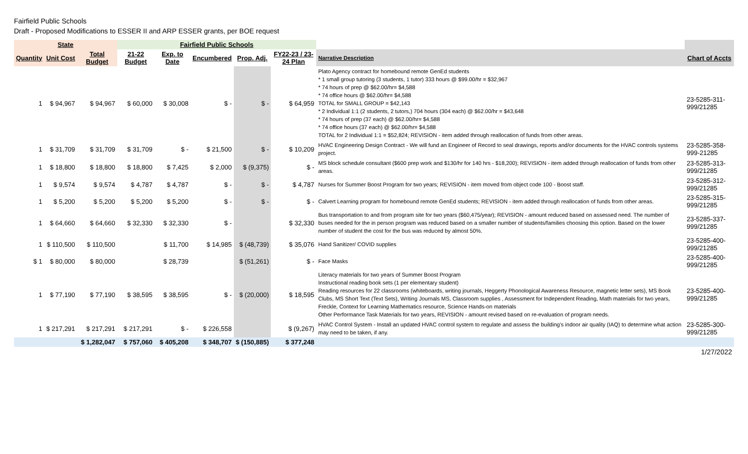Fairfield Public Schools
Draft - Proposed Modifications to ESSER II and ARP ESSER grants, per BOE request
| State | | | Fairfield Public Schools | | | | | | |
| --- | --- | --- | --- | --- | --- | --- | --- | --- | --- |
| Quantity | Unit Cost | Total Budget | 21-22 Budget | Exp. to Date | Encumbered | Prop. Adj. | FY22-23 / 23-24 Plan | Narrative Description | Chart of Accts |
| 1 | $ 94,967 | $ 94,967 | $ 60,000 | $ 30,008 | $ - | $ - | $ 64,959 | Plato Agency contract for homebound remote GenEd students * 1 small group tutoring (3 students, 1 tutor) 333 hours @ $99.00/hr = $32,967 * 74 hours of prep @ $62.00/hr= $4,588 * 74 office hours @ $62.00/hr= $4,588 TOTAL for SMALL GROUP = $42,143 * 2 Individual 1:1 (2 students, 2 tutors,) 704 hours (304 each) @ $62.00/hr = $43,648 * 74 hours of prep (37 each) @ $62.00/hr= $4,588 * 74 office hours (37 each) @ $62.00/hr= $4,588 TOTAL for 2 Individual 1:1 = $52,824; REVISION - item added through reallocation of funds from other areas. | 23-5285-311-999/21285 |
| 1 | $ 31,709 | $ 31,709 | $ 31,709 | $ - | $ 21,500 | $ - | $ 10,209 | HVAC Engineering Design Contract - We will fund an Engineer of Record to seal drawings, reports and/or documents for the HVAC controls systems project. | 23-5285-358-999-21285 |
| 1 | $ 18,800 | $ 18,800 | $ 18,800 | $ 7,425 | $ 2,000 | $ (9,375) | $ - | MS block schedule consultant ($600 prep work and $130/hr for 140 hrs - $18,200); REVISION - item added through reallocation of funds from other areas. | 23-5285-313-999/21285 |
| 1 | $ 9,574 | $ 9,574 | $ 4,787 | $ 4,787 | $ - | $ - | $ 4,787 | Nurses for Summer Boost Program for two years; REVISION - item moved from object code 100 - Boost staff. | 23-5285-312-999/21285 |
| 1 | $ 5,200 | $ 5,200 | $ 5,200 | $ 5,200 | $ - | $ - | $ - | Calvert Learning program for homebound remote GenEd students; REVISION - item added through reallocation of funds from other areas. | 23-5285-315-999/21285 |
| 1 | $ 64,660 | $ 64,660 | $ 32,330 | $ 32,330 | $ - | | $ 32,330 | Bus transportation to and from program site for two years ($60,475/year); REVISION - amount reduced based on assessed need. The number of buses needed for the in person program was reduced based on a smaller number of students/families choosing this option. Based on the lower number of student the cost for the bus was reduced by almost 50%. | 23-5285-337-999/21285 |
| 1 | $ 110,500 | $ 110,500 | | $ 11,700 | $ 14,985 | $ (48,739) | $ 35,076 | Hand Sanitizer/ COVID supplies | 23-5285-400-999/21285 |
| $ 1 | $ 80,000 | $ 80,000 | | $ 28,739 | | $ (51,261) | $ - | Face Masks | 23-5285-400-999/21285 |
| 1 | $ 77,190 | $ 77,190 | $ 38,595 | $ 38,595 | $ - | $ (20,000) | $ 18,595 | Literacy materials for two years of Summer Boost Program Instructional reading book sets (1 per elementary student) Reading resources for 22 classrooms (whiteboards, writing journals, Heggerty Phonological Awareness Resource, magnetic letter sets), MS Book Clubs, MS Short Text (Text Sets), Writing Journals MS, Classroom supplies , Assessment for Independent Reading, Math materials for two years, Freckle, Context for Learning Mathematics resource, Science Hands-on materials Other Performance Task Materials for two years, REVISION - amount revised based on re-evaluation of program needs. | 23-5285-400-999/21285 |
| 1 | $ 217,291 | $ 217,291 | $ 217,291 | $ - | $ 226,558 | | $ (9,267) | HVAC Control System - Install an updated HVAC control system to regulate and assess the building's indoor air quality (IAQ) to determine what action may need to be taken, if any. | 23-5285-300-999/21285 |
| | | $ 1,282,047 | $ 757,060 | $ 405,208 | $ 348,707 | $ (150,885) | $ 377,248 | | |
| 1/27/2022 | | | | | | | | | |